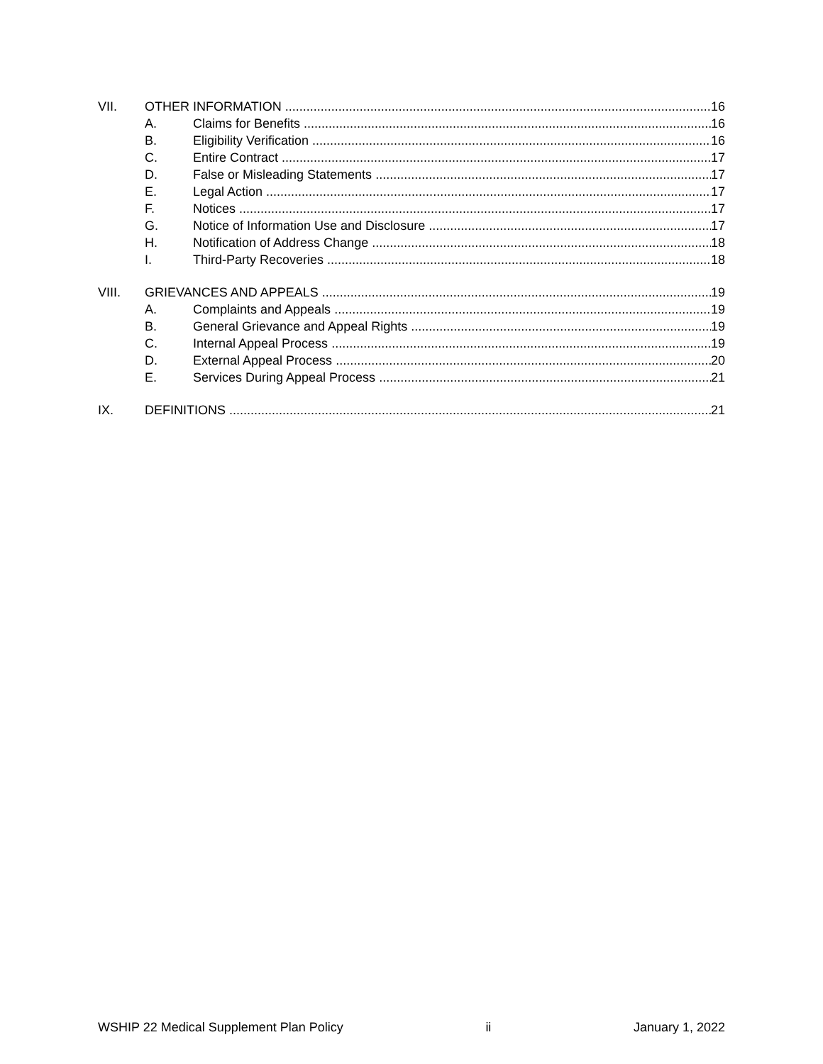VII. OTHER INFORMATION 16
A. Claims for Benefits 16
B. Eligibility Verification 16
C. Entire Contract 17
D. False or Misleading Statements 17
E. Legal Action 17
F. Notices 17
G. Notice of Information Use and Disclosure 17
H. Notification of Address Change 18
I. Third-Party Recoveries 18
VIII. GRIEVANCES AND APPEALS 19
A. Complaints and Appeals 19
B. General Grievance and Appeal Rights 19
C. Internal Appeal Process 19
D. External Appeal Process 20
E. Services During Appeal Process 21
IX. DEFINITIONS 21
WSHIP 22 Medical Supplement Plan Policy ii January 1, 2022